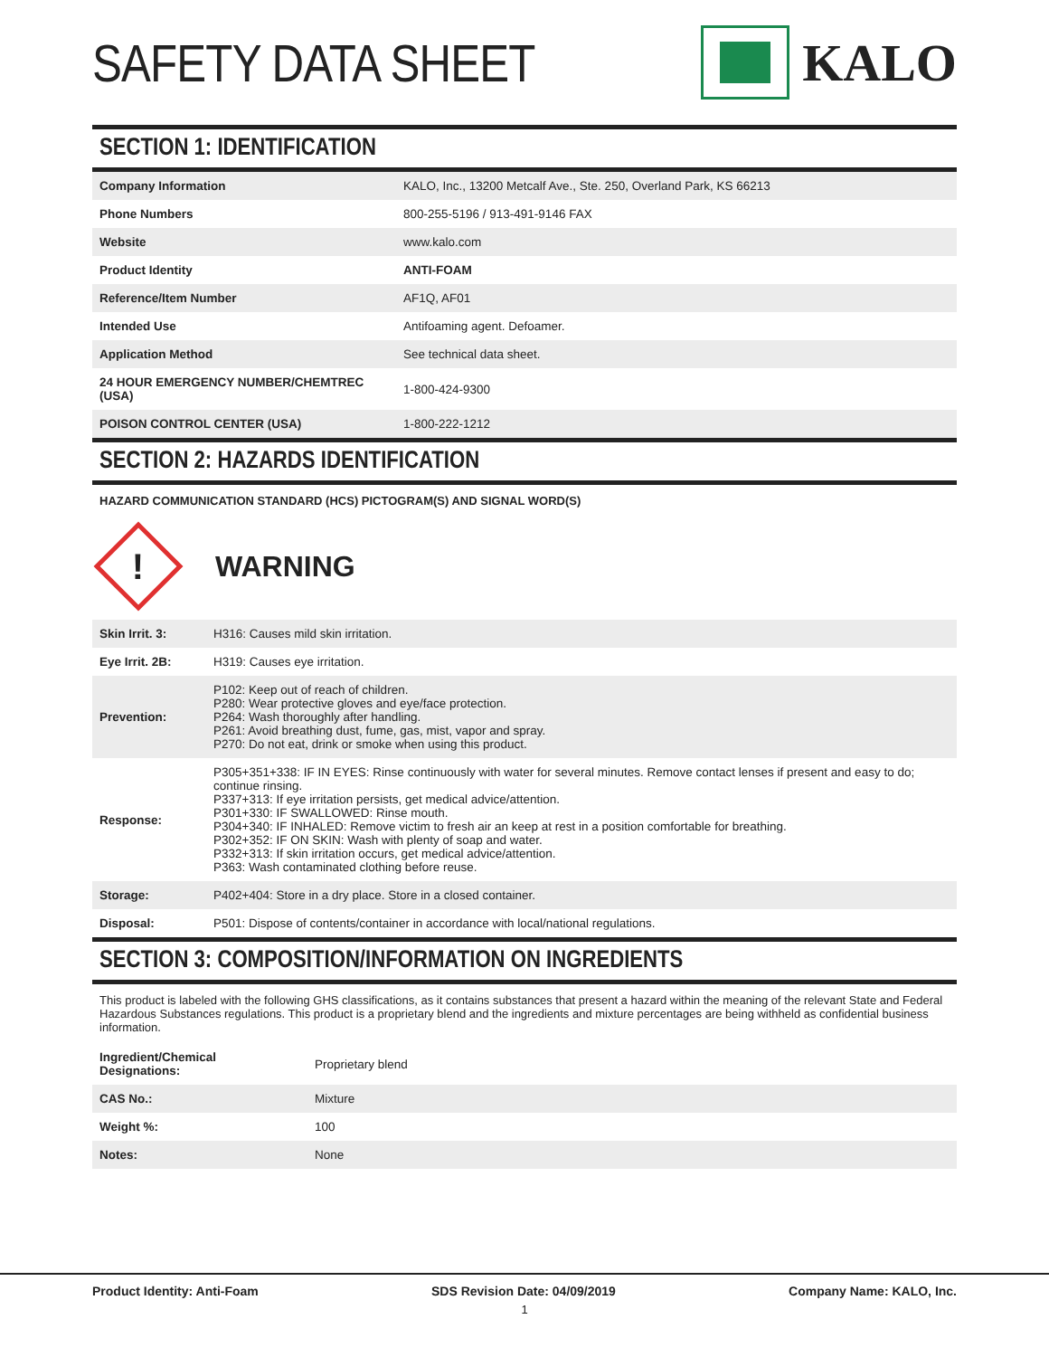SAFETY DATA SHEET KALO
SECTION 1: IDENTIFICATION
| Company Information | KALO, Inc., 13200 Metcalf Ave., Ste. 250, Overland Park, KS 66213 |
| Phone Numbers | 800-255-5196 / 913-491-9146 FAX |
| Website | www.kalo.com |
| Product Identity | ANTI-FOAM |
| Reference/Item Number | AF1Q, AF01 |
| Intended Use | Antifoaming agent. Defoamer. |
| Application Method | See technical data sheet. |
| 24 HOUR EMERGENCY NUMBER/CHEMTREC (USA) | 1-800-424-9300 |
| POISON CONTROL CENTER (USA) | 1-800-222-1212 |
SECTION 2: HAZARDS IDENTIFICATION
HAZARD COMMUNICATION STANDARD (HCS) PICTOGRAM(S) AND SIGNAL WORD(S)
!
WARNING
| Skin Irrit. 3: | H316: Causes mild skin irritation. |
| Eye Irrit. 2B: | H319: Causes eye irritation. |
| Prevention: | P102: Keep out of reach of children. P280: Wear protective gloves and eye/face protection. P264: Wash thoroughly after handling. P261: Avoid breathing dust, fume, gas, mist, vapor and spray. P270: Do not eat, drink or smoke when using this product. |
| Response: | P305+351+338: IF IN EYES: Rinse continuously with water for several minutes. Remove contact lenses if present and easy to do; continue rinsing. P337+313: If eye irritation persists, get medical advice/attention. P301+330: IF SWALLOWED: Rinse mouth. P304+340: IF INHALED: Remove victim to fresh air an keep at rest in a position comfortable for breathing. P302+352: IF ON SKIN: Wash with plenty of soap and water. P332+313: If skin irritation occurs, get medical advice/attention. P363: Wash contaminated clothing before reuse. |
| Storage: | P402+404: Store in a dry place. Store in a closed container. |
| Disposal: | P501: Dispose of contents/container in accordance with local/national regulations. |
SECTION 3: COMPOSITION/INFORMATION ON INGREDIENTS
This product is labeled with the following GHS classifications, as it contains substances that present a hazard within the meaning of the relevant State and Federal Hazardous Substances regulations. This product is a proprietary blend and the ingredients and mixture percentages are being withheld as confidential business information.
| Ingredient/Chemical Designations: | Proprietary blend |
| CAS No.: | Mixture |
| Weight %: | 100 |
| Notes: | None |
Product Identity: Anti-Foam SDS Revision Date: 04/09/2019 Company Name: KALO, Inc.
1